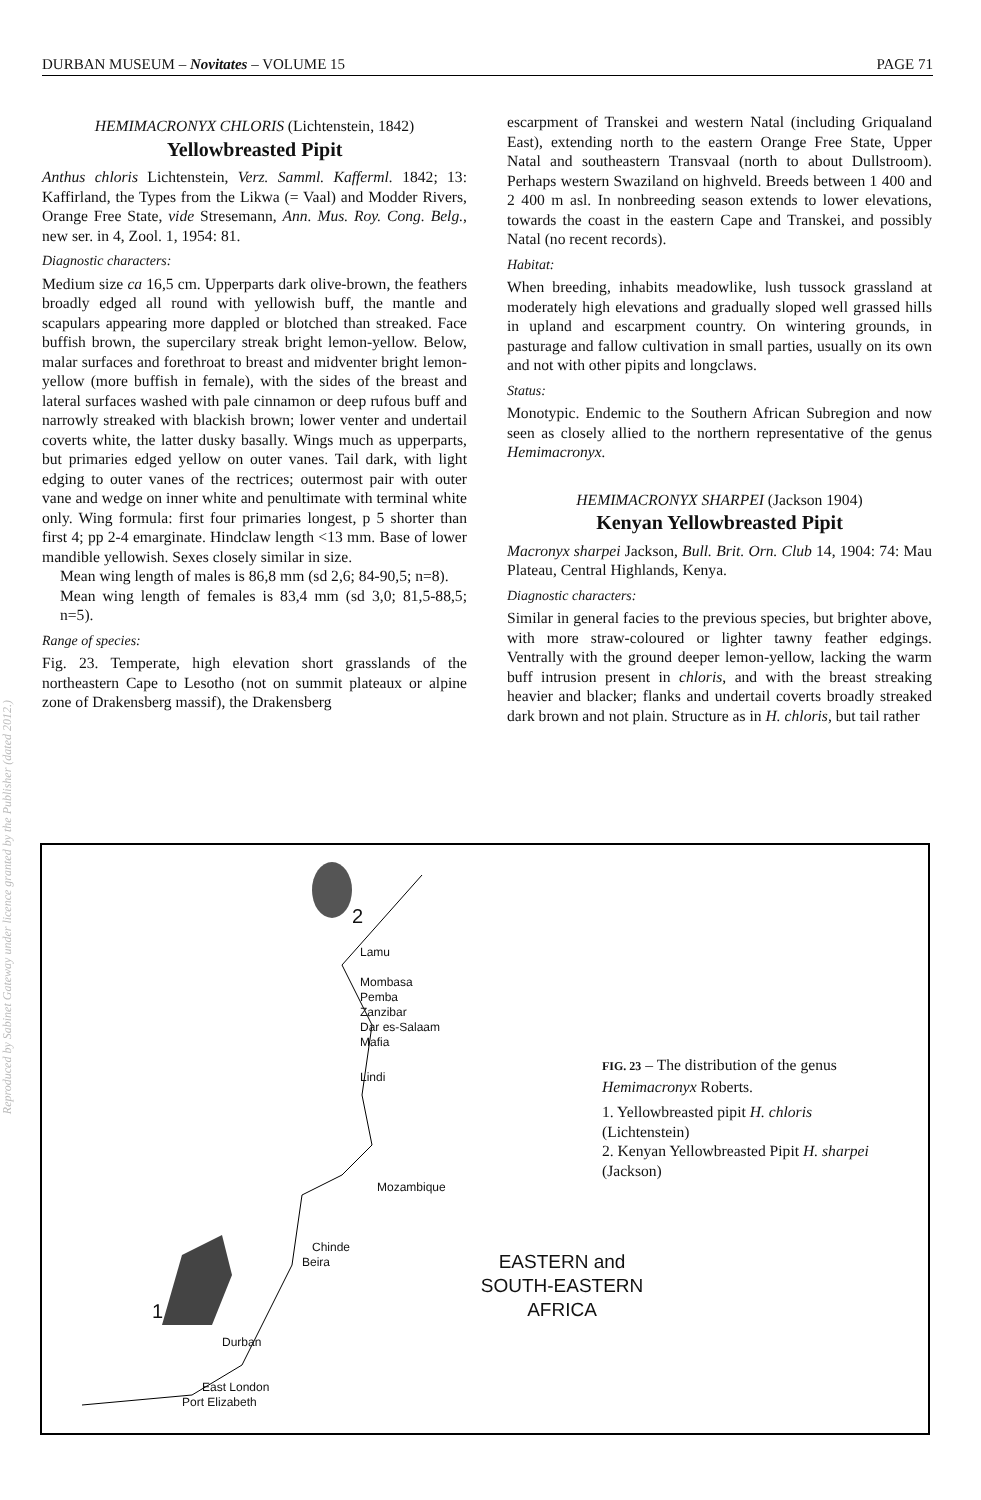Reproduced by Sabinet Gateway under licence granted by the Publisher (dated 2012.)
DURBAN MUSEUM – Novitates – VOLUME 15 PAGE 71
HEMIMACRONYX CHLORIS (Lichtenstein, 1842)
Yellowbreasted Pipit
Anthus chloris Lichtenstein, Verz. Samml. Kafferml. 1842; 13: Kaffirland, the Types from the Likwa (= Vaal) and Modder Rivers, Orange Free State, vide Stresemann, Ann. Mus. Roy. Cong. Belg., new ser. in 4, Zool. 1, 1954: 81.
Diagnostic characters:
Medium size ca 16,5 cm. Upperparts dark olive-brown, the feathers broadly edged all round with yellowish buff, the mantle and scapulars appearing more dappled or blotched than streaked. Face buffish brown, the supercilary streak bright lemon-yellow. Below, malar surfaces and forethroat to breast and midventer bright lemon-yellow (more buffish in female), with the sides of the breast and lateral surfaces washed with pale cinnamon or deep rufous buff and narrowly streaked with blackish brown; lower venter and undertail coverts white, the latter dusky basally. Wings much as upperparts, but primaries edged yellow on outer vanes. Tail dark, with light edging to outer vanes of the rectrices; outermost pair with outer vane and wedge on inner white and penultimate with terminal white only. Wing formula: first four primaries longest, p 5 shorter than first 4; pp 2-4 emarginate. Hindclaw length <13 mm. Base of lower mandible yellowish. Sexes closely similar in size.
Mean wing length of males is 86,8 mm (sd 2,6; 84-90,5; n=8).
Mean wing length of females is 83,4 mm (sd 3,0; 81,5-88,5; n=5).
Range of species:
Fig. 23. Temperate, high elevation short grasslands of the northeastern Cape to Lesotho (not on summit plateaux or alpine zone of Drakensberg massif), the Drakensberg
escarpment of Transkei and western Natal (including Griqualand East), extending north to the eastern Orange Free State, Upper Natal and southeastern Transvaal (north to about Dullstroom). Perhaps western Swaziland on highveld. Breeds between 1 400 and 2 400 m asl. In nonbreeding season extends to lower elevations, towards the coast in the eastern Cape and Transkei, and possibly Natal (no recent records).
Habitat:
When breeding, inhabits meadowlike, lush tussock grassland at moderately high elevations and gradually sloped well grassed hills in upland and escarpment country. On wintering grounds, in pasturage and fallow cultivation in small parties, usually on its own and not with other pipits and longclaws.
Status:
Monotypic. Endemic to the Southern African Subregion and now seen as closely allied to the northern representative of the genus Hemimacronyx.
HEMIMACRONYX SHARPEI (Jackson 1904)
Kenyan Yellowbreasted Pipit
Macronyx sharpei Jackson, Bull. Brit. Orn. Club 14, 1904: 74: Mau Plateau, Central Highlands, Kenya.
Diagnostic characters:
Similar in general facies to the previous species, but brighter above, with more straw-coloured or lighter tawny feather edgings. Ventrally with the ground deeper lemon-yellow, lacking the warm buff intrusion present in chloris, and with the breast streaking heavier and blacker; flanks and undertail coverts broadly streaked dark brown and not plain. Structure as in H. chloris, but tail rather
2
Lamu
Mombasa
Pemba
Zanzibar
Dar es-Salaam
Mafia
Lindi
Mozambique
Chinde
Beira
1
Durban
East London
Port Elizabeth
EASTERN and
SOUTH-EASTERN
AFRICA
FIG. 23 – The distribution of the genus Hemimacronyx Roberts.
1. Yellowbreasted pipit H. chloris (Lichtenstein)
2. Kenyan Yellowbreasted Pipit H. sharpei (Jackson)